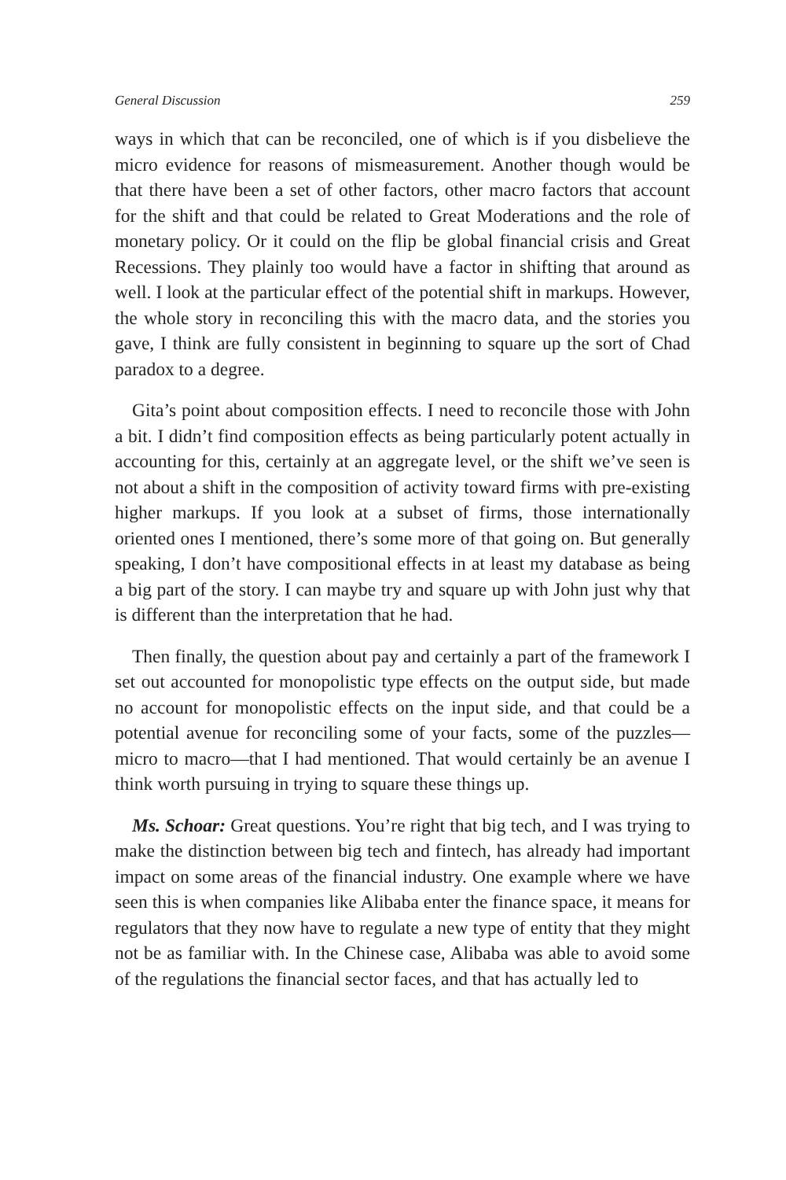General Discussion 259
ways in which that can be reconciled, one of which is if you disbelieve the micro evidence for reasons of mismeasurement. Another though would be that there have been a set of other factors, other macro factors that account for the shift and that could be related to Great Moderations and the role of monetary policy. Or it could on the flip be global financial crisis and Great Recessions. They plainly too would have a factor in shifting that around as well. I look at the particular effect of the potential shift in markups. However, the whole story in reconciling this with the macro data, and the stories you gave, I think are fully consistent in beginning to square up the sort of Chad paradox to a degree.
Gita’s point about composition effects. I need to reconcile those with John a bit. I didn’t find composition effects as being particularly potent actually in accounting for this, certainly at an aggregate level, or the shift we’ve seen is not about a shift in the composition of activity toward firms with pre-existing higher markups. If you look at a subset of firms, those internationally oriented ones I mentioned, there’s some more of that going on. But generally speaking, I don’t have compositional effects in at least my database as being a big part of the story. I can maybe try and square up with John just why that is different than the interpretation that he had.
Then finally, the question about pay and certainly a part of the framework I set out accounted for monopolistic type effects on the output side, but made no account for monopolistic effects on the input side, and that could be a potential avenue for reconciling some of your facts, some of the puzzles—micro to macro—that I had mentioned. That would certainly be an avenue I think worth pursuing in trying to square these things up.
Ms. Schoar: Great questions. You’re right that big tech, and I was trying to make the distinction between big tech and fintech, has already had important impact on some areas of the financial industry. One example where we have seen this is when companies like Alibaba enter the finance space, it means for regulators that they now have to regulate a new type of entity that they might not be as familiar with. In the Chinese case, Alibaba was able to avoid some of the regulations the financial sector faces, and that has actually led to